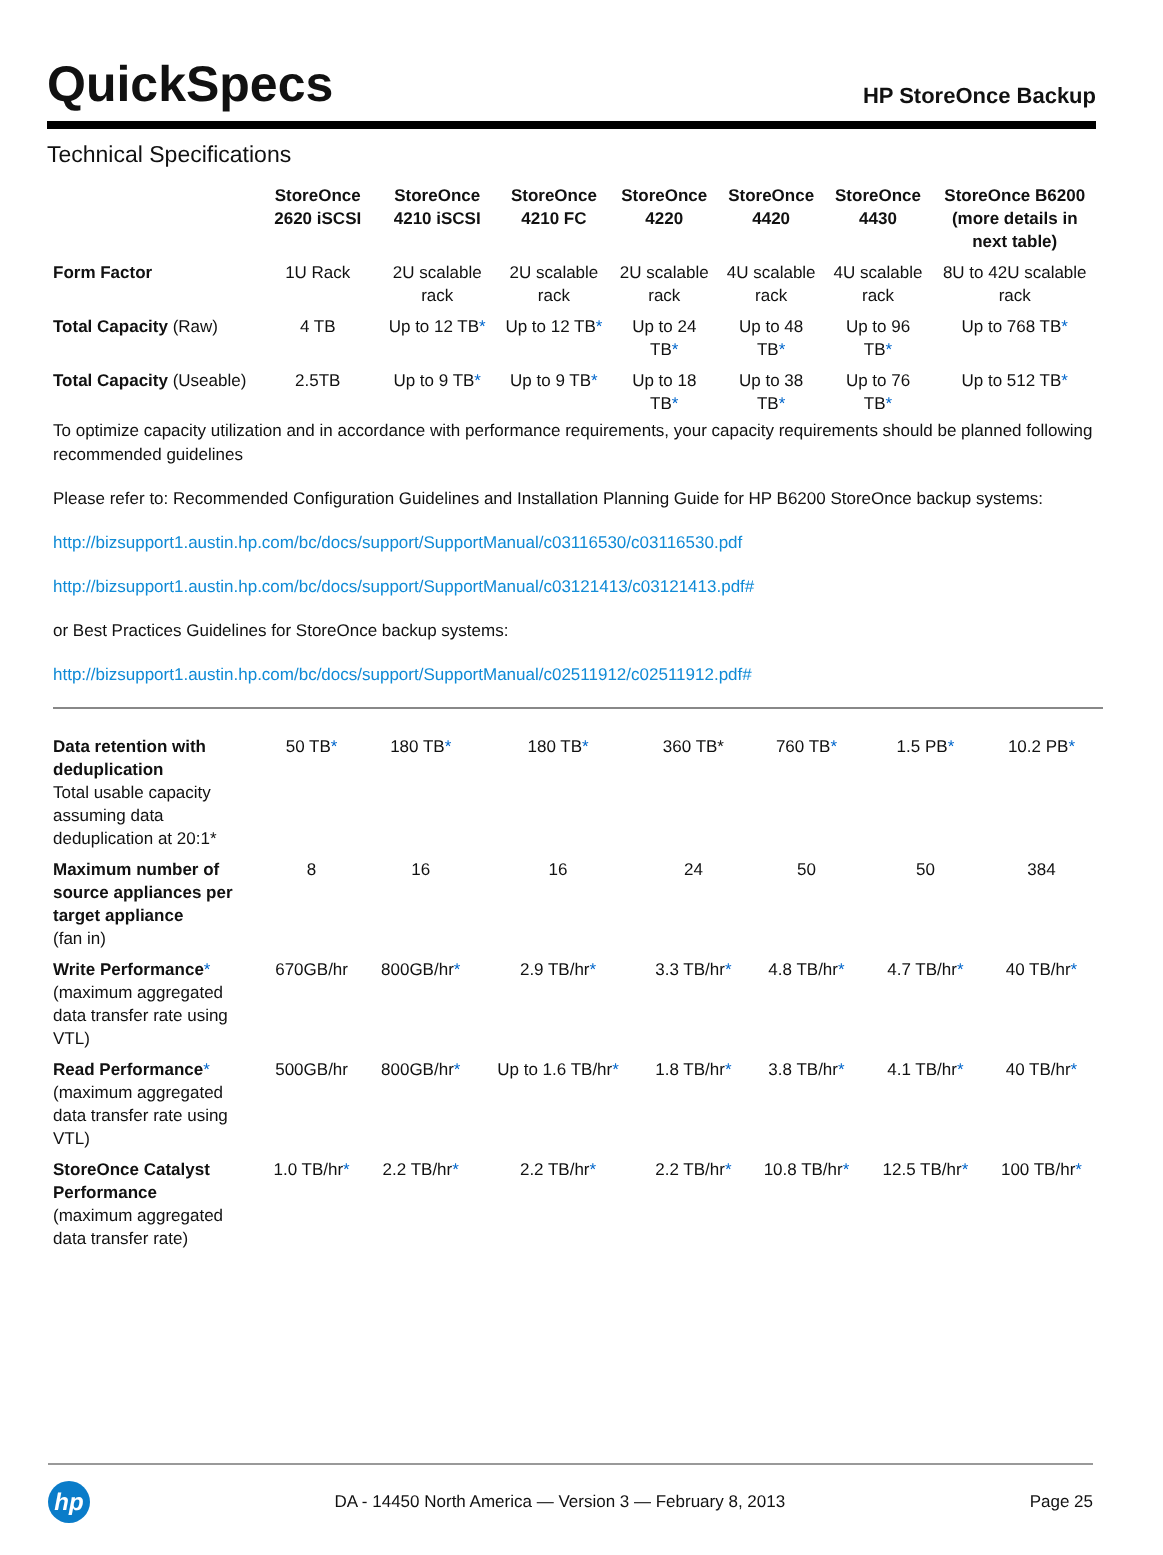QuickSpecs
HP StoreOnce Backup
Technical Specifications
| | StoreOnce 2620 iSCSI | StoreOnce 4210 iSCSI | StoreOnce 4210 FC | StoreOnce 4220 | StoreOnce 4420 | StoreOnce 4430 | StoreOnce B6200 (more details in next table) |
| --- | --- | --- | --- | --- | --- | --- | --- |
| Form Factor | 1U Rack | 2U scalable rack | 2U scalable rack | 2U scalable rack | 4U scalable rack | 4U scalable rack | 8U to 42U scalable rack |
| Total Capacity (Raw) | 4 TB | Up to 12 TB * | Up to 12 TB * | Up to 24 TB * | Up to 48 TB * | Up to 96 TB * | Up to 768 TB * |
| Total Capacity (Useable) | 2.5TB | Up to 9 TB * | Up to 9 TB * | Up to 18 TB * | Up to 38 TB * | Up to 76 TB * | Up to 512 TB * |
To optimize capacity utilization and in accordance with performance requirements, your capacity requirements should be planned following recommended guidelines
Please refer to: Recommended Configuration Guidelines and Installation Planning Guide for HP B6200 StoreOnce backup systems:
http://bizsupport1.austin.hp.com/bc/docs/support/SupportManual/c03116530/c03116530.pdf
http://bizsupport1.austin.hp.com/bc/docs/support/SupportManual/c03121413/c03121413.pdf#
or Best Practices Guidelines for StoreOnce backup systems:
http://bizsupport1.austin.hp.com/bc/docs/support/SupportManual/c02511912/c02511912.pdf#
| Data retention with deduplication Total usable capacity assuming data deduplication at 20:1* | 50 TB * | 180 TB * | 180 TB * | 360 TB* | 760 TB * | 1.5 PB * | 10.2 PB * |
| Maximum number of source appliances per target appliance (fan in) | 8 | 16 | 16 | 24 | 50 | 50 | 384 |
| Write Performance * (maximum aggregated data transfer rate using VTL) | 670GB/hr | 800GB/hr * | 2.9 TB/hr * | 3.3 TB/hr * | 4.8 TB/hr * | 4.7 TB/hr * | 40 TB/hr * |
| Read Performance * (maximum aggregated data transfer rate using VTL) | 500GB/hr | 800GB/hr * | Up to 1.6 TB/hr * | 1.8 TB/hr * | 3.8 TB/hr * | 4.1 TB/hr * | 40 TB/hr * |
| StoreOnce Catalyst Performance (maximum aggregated data transfer rate) | 1.0 TB/hr * | 2.2 TB/hr * | 2.2 TB/hr * | 2.2 TB/hr * | 10.8 TB/hr * | 12.5 TB/hr * | 100 TB/hr * |
hp
DA - 14450 North America — Version 3 — February 8, 2013
Page 25